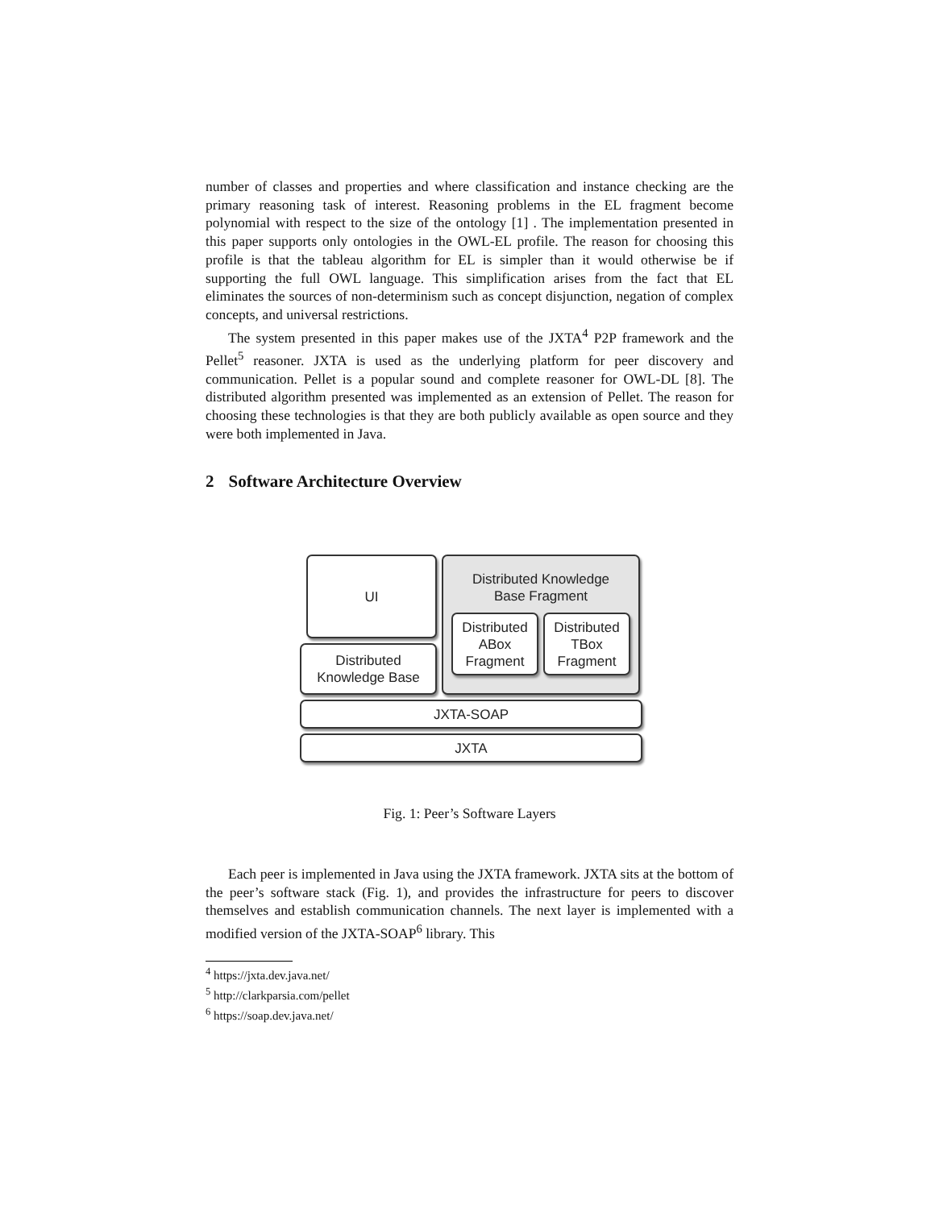number of classes and properties and where classification and instance checking are the primary reasoning task of interest. Reasoning problems in the EL fragment become polynomial with respect to the size of the ontology [1] . The implementation presented in this paper supports only ontologies in the OWL-EL profile. The reason for choosing this profile is that the tableau algorithm for EL is simpler than it would otherwise be if supporting the full OWL language. This simplification arises from the fact that EL eliminates the sources of non-determinism such as concept disjunction, negation of complex concepts, and universal restrictions.
The system presented in this paper makes use of the JXTA<sup>4</sup> P2P framework and the Pellet<sup>5</sup> reasoner. JXTA is used as the underlying platform for peer discovery and communication. Pellet is a popular sound and complete reasoner for OWL-DL [8]. The distributed algorithm presented was implemented as an extension of Pellet. The reason for choosing these technologies is that they are both publicly available as open source and they were both implemented in Java.
2 Software Architecture Overview
UI
Distributed
Knowledge Base
Distributed Knowledge
Base Fragment
Distributed
ABox
Fragment
Distributed
TBox
Fragment
JXTA-SOAP
JXTA
Fig. 1: Peer’s Software Layers
Each peer is implemented in Java using the JXTA framework. JXTA sits at the bottom of the peer’s software stack (Fig. 1), and provides the infrastructure for peers to discover themselves and establish communication channels. The next layer is implemented with a modified version of the JXTA-SOAP<sup>6</sup> library. This
<sup>4</sup> https://jxta.dev.java.net/
<sup>5</sup> http://clarkparsia.com/pellet
<sup>6</sup> https://soap.dev.java.net/